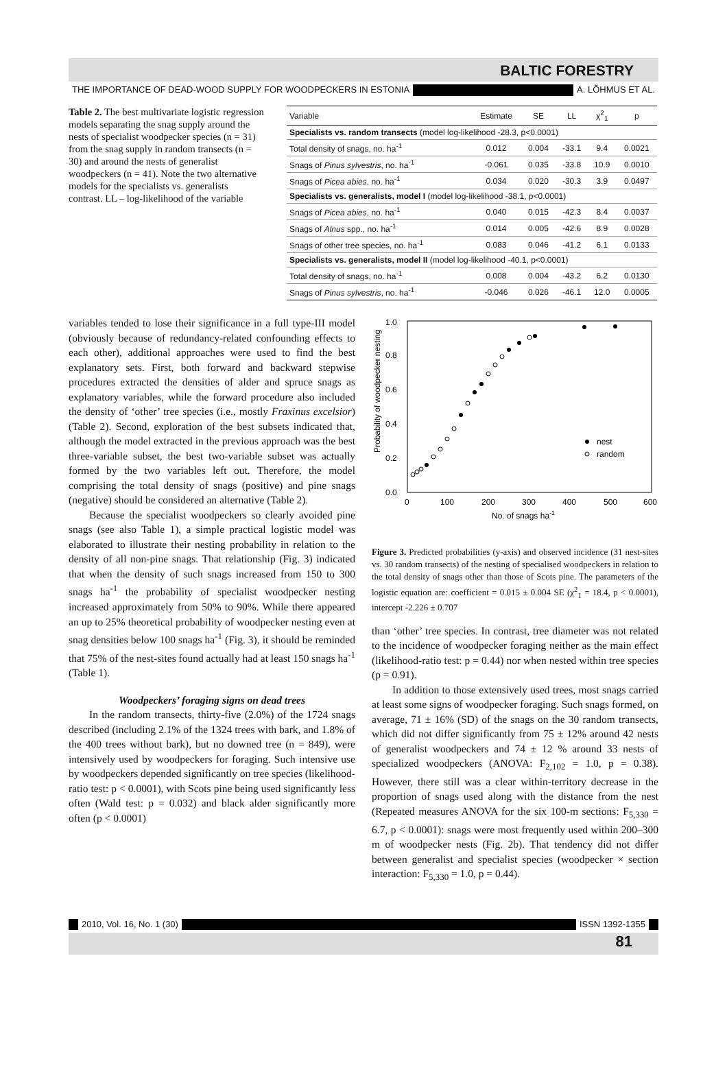BALTIC FORESTRY
THE IMPORTANCE OF DEAD-WOOD SUPPLY FOR WOODPECKERS IN ESTONIA A. LÕHMUS ET AL.
Table 2. The best multivariate logistic regression models separating the snag supply around the nests of specialist woodpecker species (n = 31) from the snag supply in random transects (n = 30) and around the nests of generalist woodpeckers (n = 41). Note the two alternative models for the specialists vs. generalists contrast. LL – log-likelihood of the variable
| Variable | Estimate | SE | LL | χ<sup>2</sup><sub>1</sub> | p |
| --- | --- | --- | --- | --- | --- |
| Specialists vs. random transects (model log-likelihood -28.3, p<0.0001) | | | | | |
| Total density of snags, no. ha<sup>-1</sup> | 0.012 | 0.004 | -33.1 | 9.4 | 0.0021 |
| Snags of Pinus sylvestris , no. ha<sup>-1</sup> | -0.061 | 0.035 | -33.8 | 10.9 | 0.0010 |
| Snags of Picea abies , no. ha<sup>-1</sup> | 0.034 | 0.020 | -30.3 | 3.9 | 0.0497 |
| Specialists vs. generalists, model I (model log-likelihood -38.1, p<0.0001) | | | | | |
| Snags of Picea abies , no. ha<sup>-1</sup> | 0.040 | 0.015 | -42.3 | 8.4 | 0.0037 |
| Snags of Alnus spp., no. ha<sup>-1</sup> | 0.014 | 0.005 | -42.6 | 8.9 | 0.0028 |
| Snags of other tree species, no. ha<sup>-1</sup> | 0.083 | 0.046 | -41.2 | 6.1 | 0.0133 |
| Specialists vs. generalists, model II (model log-likelihood -40.1, p<0.0001) | | | | | |
| Total density of snags, no. ha<sup>-1</sup> | 0.008 | 0.004 | -43.2 | 6.2 | 0.0130 |
| Snags of Pinus sylvestris , no. ha<sup>-1</sup> | -0.046 | 0.026 | -46.1 | 12.0 | 0.0005 |
variables tended to lose their significance in a full type-III model (obviously because of redundancy-related confounding effects to each other), additional approaches were used to find the best explanatory sets. First, both forward and backward stepwise procedures extracted the densities of alder and spruce snags as explanatory variables, while the forward procedure also included the density of ‘other’ tree species (i.e., mostly Fraxinus excelsior) (Table 2). Second, exploration of the best subsets indicated that, although the model extracted in the previous approach was the best three-variable subset, the best two-variable subset was actually formed by the two variables left out. Therefore, the model comprising the total density of snags (positive) and pine snags (negative) should be considered an alternative (Table 2).
Because the specialist woodpeckers so clearly avoided pine snags (see also Table 1), a simple practical logistic model was elaborated to illustrate their nesting probability in relation to the density of all non-pine snags. That relationship (Fig. 3) indicated that when the density of such snags increased from 150 to 300 snags ha<sup>-1</sup> the probability of specialist woodpecker nesting increased approximately from 50% to 90%. While there appeared an up to 25% theoretical probability of woodpecker nesting even at snag densities below 100 snags ha<sup>-1</sup> (Fig. 3), it should be reminded that 75% of the nest-sites found actually had at least 150 snags ha<sup>-1</sup> (Table 1).
Woodpeckers’ foraging signs on dead trees
In the random transects, thirty-five (2.0%) of the 1724 snags described (including 2.1% of the 1324 trees with bark, and 1.8% of the 400 trees without bark), but no downed tree (n = 849), were intensively used by woodpeckers for foraging. Such intensive use by woodpeckers depended significantly on tree species (likelihood-ratio test: p < 0.0001), with Scots pine being used significantly less often (Wald test: p = 0.032) and black alder significantly more often (p < 0.0001)
Probability of woodpecker nesting
0.0
0.2
0.4
0.6
0.8
1.0
0
100
200
300
400
500
600
No. of snags ha-1
nest
random
Figure 3. Predicted probabilities (y-axis) and observed incidence (31 nest-sites vs. 30 random transects) of the nesting of specialised woodpeckers in relation to the total density of snags other than those of Scots pine. The parameters of the logistic equation are: coefficient = 0.015 ± 0.004 SE (χ<sup>2</sup><sub>1</sub> = 18.4, p < 0.0001), intercept -2.226 ± 0.707
than ‘other’ tree species. In contrast, tree diameter was not related to the incidence of woodpecker foraging neither as the main effect (likelihood-ratio test: p = 0.44) nor when nested within tree species (p = 0.91).
In addition to those extensively used trees, most snags carried at least some signs of woodpecker foraging. Such snags formed, on average, 71 ± 16% (SD) of the snags on the 30 random transects, which did not differ significantly from 75 ± 12% around 42 nests of generalist woodpeckers and 74 ± 12 % around 33 nests of specialized woodpeckers (ANOVA: F<sub>2,102</sub> = 1.0, p = 0.38). However, there still was a clear within-territory decrease in the proportion of snags used along with the distance from the nest (Repeated measures ANOVA for the six 100-m sections: F<sub>5,330</sub> = 6.7, p < 0.0001): snags were most frequently used within 200–300 m of woodpecker nests (Fig. 2b). That tendency did not differ between generalist and specialist species (woodpecker × section interaction: F<sub>5,330</sub> = 1.0, p = 0.44).
2010, Vol. 16, No. 1 (30) ISSN 1392-1355
81